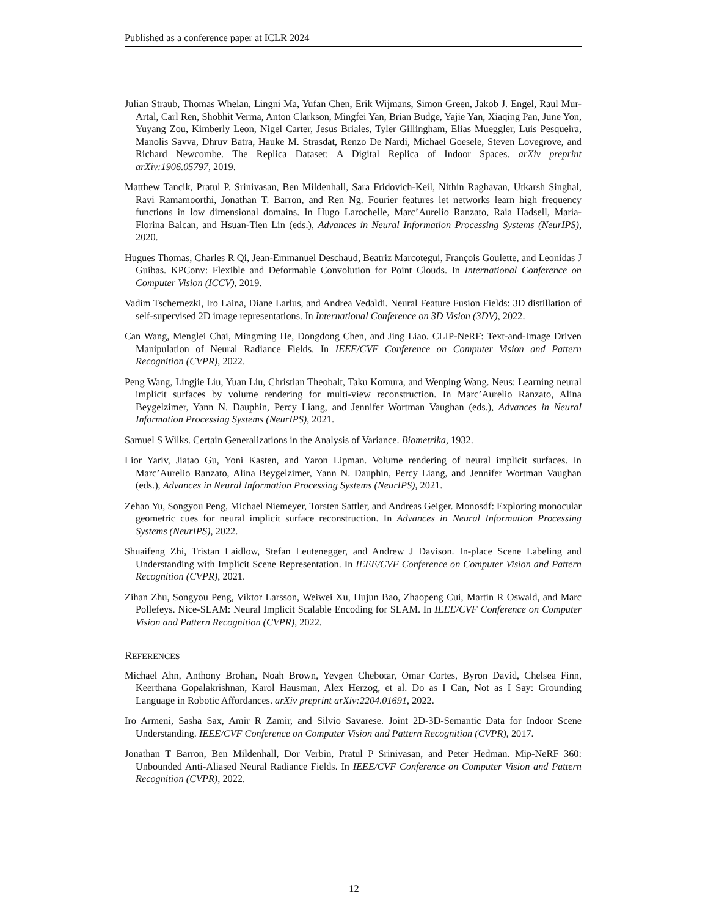Published as a conference paper at ICLR 2024
Julian Straub, Thomas Whelan, Lingni Ma, Yufan Chen, Erik Wijmans, Simon Green, Jakob J. Engel, Raul Mur-Artal, Carl Ren, Shobhit Verma, Anton Clarkson, Mingfei Yan, Brian Budge, Yajie Yan, Xiaqing Pan, June Yon, Yuyang Zou, Kimberly Leon, Nigel Carter, Jesus Briales, Tyler Gillingham, Elias Mueggler, Luis Pesqueira, Manolis Savva, Dhruv Batra, Hauke M. Strasdat, Renzo De Nardi, Michael Goesele, Steven Lovegrove, and Richard Newcombe. The Replica Dataset: A Digital Replica of Indoor Spaces. arXiv preprint arXiv:1906.05797, 2019.
Matthew Tancik, Pratul P. Srinivasan, Ben Mildenhall, Sara Fridovich-Keil, Nithin Raghavan, Utkarsh Singhal, Ravi Ramamoorthi, Jonathan T. Barron, and Ren Ng. Fourier features let networks learn high frequency functions in low dimensional domains. In Hugo Larochelle, Marc’Aurelio Ranzato, Raia Hadsell, Maria-Florina Balcan, and Hsuan-Tien Lin (eds.), Advances in Neural Information Processing Systems (NeurIPS), 2020.
Hugues Thomas, Charles R Qi, Jean-Emmanuel Deschaud, Beatriz Marcotegui, François Goulette, and Leonidas J Guibas. KPConv: Flexible and Deformable Convolution for Point Clouds. In International Conference on Computer Vision (ICCV), 2019.
Vadim Tschernezki, Iro Laina, Diane Larlus, and Andrea Vedaldi. Neural Feature Fusion Fields: 3D distillation of self-supervised 2D image representations. In International Conference on 3D Vision (3DV), 2022.
Can Wang, Menglei Chai, Mingming He, Dongdong Chen, and Jing Liao. CLIP-NeRF: Text-and-Image Driven Manipulation of Neural Radiance Fields. In IEEE/CVF Conference on Computer Vision and Pattern Recognition (CVPR), 2022.
Peng Wang, Lingjie Liu, Yuan Liu, Christian Theobalt, Taku Komura, and Wenping Wang. Neus: Learning neural implicit surfaces by volume rendering for multi-view reconstruction. In Marc’Aurelio Ranzato, Alina Beygelzimer, Yann N. Dauphin, Percy Liang, and Jennifer Wortman Vaughan (eds.), Advances in Neural Information Processing Systems (NeurIPS), 2021.
Samuel S Wilks. Certain Generalizations in the Analysis of Variance. Biometrika, 1932.
Lior Yariv, Jiatao Gu, Yoni Kasten, and Yaron Lipman. Volume rendering of neural implicit surfaces. In Marc’Aurelio Ranzato, Alina Beygelzimer, Yann N. Dauphin, Percy Liang, and Jennifer Wortman Vaughan (eds.), Advances in Neural Information Processing Systems (NeurIPS), 2021.
Zehao Yu, Songyou Peng, Michael Niemeyer, Torsten Sattler, and Andreas Geiger. Monosdf: Exploring monocular geometric cues for neural implicit surface reconstruction. In Advances in Neural Information Processing Systems (NeurIPS), 2022.
Shuaifeng Zhi, Tristan Laidlow, Stefan Leutenegger, and Andrew J Davison. In-place Scene Labeling and Understanding with Implicit Scene Representation. In IEEE/CVF Conference on Computer Vision and Pattern Recognition (CVPR), 2021.
Zihan Zhu, Songyou Peng, Viktor Larsson, Weiwei Xu, Hujun Bao, Zhaopeng Cui, Martin R Oswald, and Marc Pollefeys. Nice-SLAM: Neural Implicit Scalable Encoding for SLAM. In IEEE/CVF Conference on Computer Vision and Pattern Recognition (CVPR), 2022.
REFERENCES
Michael Ahn, Anthony Brohan, Noah Brown, Yevgen Chebotar, Omar Cortes, Byron David, Chelsea Finn, Keerthana Gopalakrishnan, Karol Hausman, Alex Herzog, et al. Do as I Can, Not as I Say: Grounding Language in Robotic Affordances. arXiv preprint arXiv:2204.01691, 2022.
Iro Armeni, Sasha Sax, Amir R Zamir, and Silvio Savarese. Joint 2D-3D-Semantic Data for Indoor Scene Understanding. IEEE/CVF Conference on Computer Vision and Pattern Recognition (CVPR), 2017.
Jonathan T Barron, Ben Mildenhall, Dor Verbin, Pratul P Srinivasan, and Peter Hedman. Mip-NeRF 360: Unbounded Anti-Aliased Neural Radiance Fields. In IEEE/CVF Conference on Computer Vision and Pattern Recognition (CVPR), 2022.
12